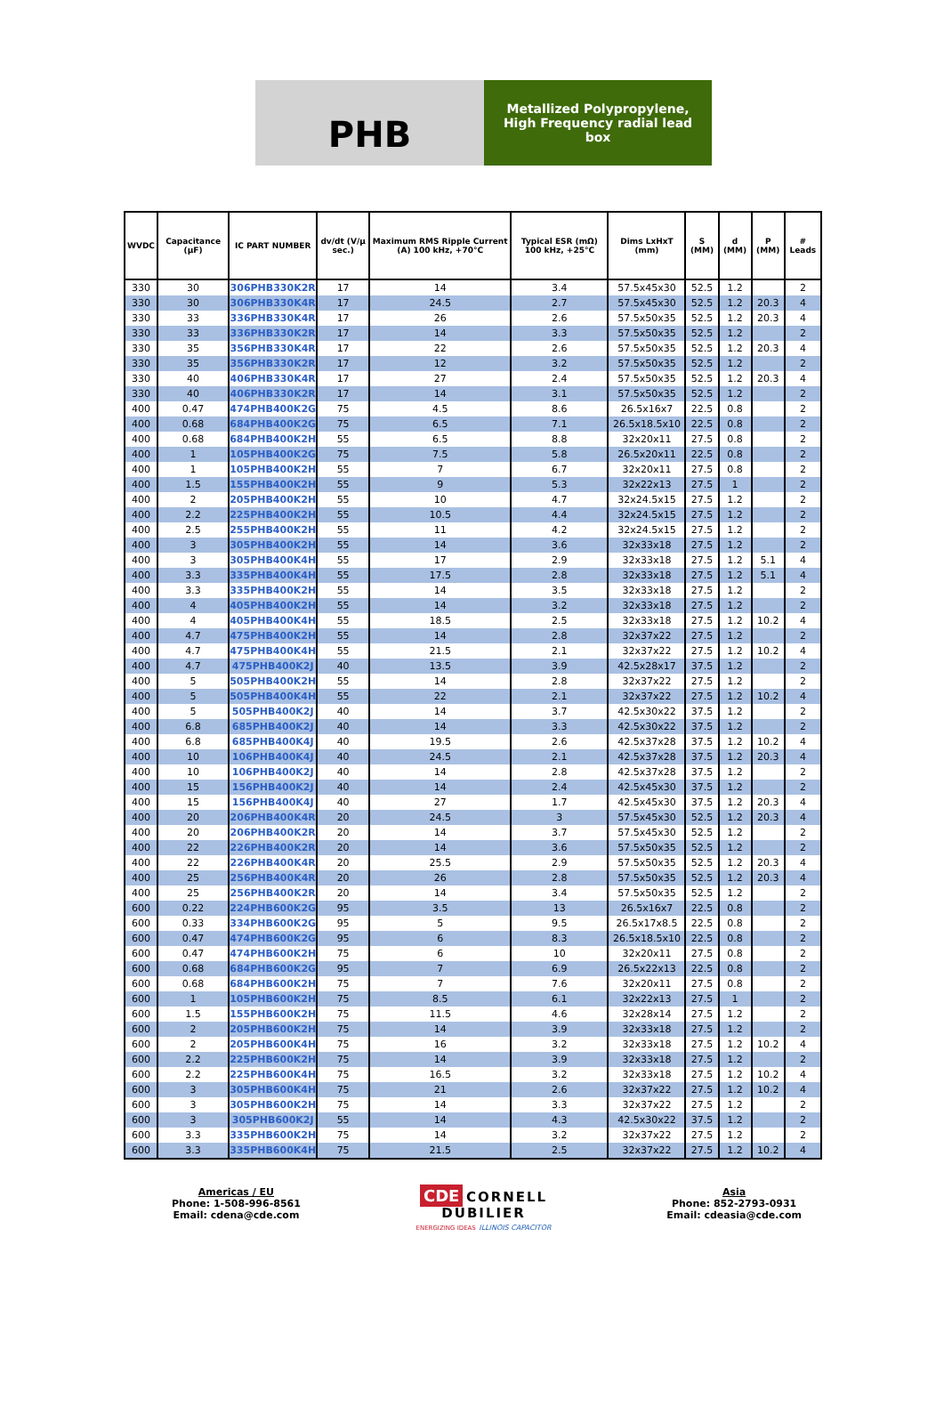PHB
Metallized Polypropylene,
High Frequency radial lead
box
| WVDC | Capacitance (µF) | IC PART NUMBER | dv/dt (V/µ sec.) | Maximum RMS Ripple Current (A) 100 kHz, +70°C | Typical ESR (mΩ) 100 kHz, +25°C | Dims LxHxT (mm) | S (MM) | d (MM) | P (MM) | # Leads |
| --- | --- | --- | --- | --- | --- | --- | --- | --- | --- | --- |
| 330 | 30 | 306PHB330K2R | 17 | 14 | 3.4 | 57.5x45x30 | 52.5 | 1.2 | | 2 |
| 330 | 30 | 306PHB330K4R | 17 | 24.5 | 2.7 | 57.5x45x30 | 52.5 | 1.2 | 20.3 | 4 |
| 330 | 33 | 336PHB330K4R | 17 | 26 | 2.6 | 57.5x50x35 | 52.5 | 1.2 | 20.3 | 4 |
| 330 | 33 | 336PHB330K2R | 17 | 14 | 3.3 | 57.5x50x35 | 52.5 | 1.2 | | 2 |
| 330 | 35 | 356PHB330K4R | 17 | 22 | 2.6 | 57.5x50x35 | 52.5 | 1.2 | 20.3 | 4 |
| 330 | 35 | 356PHB330K2R | 17 | 12 | 3.2 | 57.5x50x35 | 52.5 | 1.2 | | 2 |
| 330 | 40 | 406PHB330K4R | 17 | 27 | 2.4 | 57.5x50x35 | 52.5 | 1.2 | 20.3 | 4 |
| 330 | 40 | 406PHB330K2R | 17 | 14 | 3.1 | 57.5x50x35 | 52.5 | 1.2 | | 2 |
| 400 | 0.47 | 474PHB400K2G | 75 | 4.5 | 8.6 | 26.5x16x7 | 22.5 | 0.8 | | 2 |
| 400 | 0.68 | 684PHB400K2G | 75 | 6.5 | 7.1 | 26.5x18.5x10 | 22.5 | 0.8 | | 2 |
| 400 | 0.68 | 684PHB400K2H | 55 | 6.5 | 8.8 | 32x20x11 | 27.5 | 0.8 | | 2 |
| 400 | 1 | 105PHB400K2G | 75 | 7.5 | 5.8 | 26.5x20x11 | 22.5 | 0.8 | | 2 |
| 400 | 1 | 105PHB400K2H | 55 | 7 | 6.7 | 32x20x11 | 27.5 | 0.8 | | 2 |
| 400 | 1.5 | 155PHB400K2H | 55 | 9 | 5.3 | 32x22x13 | 27.5 | 1 | | 2 |
| 400 | 2 | 205PHB400K2H | 55 | 10 | 4.7 | 32x24.5x15 | 27.5 | 1.2 | | 2 |
| 400 | 2.2 | 225PHB400K2H | 55 | 10.5 | 4.4 | 32x24.5x15 | 27.5 | 1.2 | | 2 |
| 400 | 2.5 | 255PHB400K2H | 55 | 11 | 4.2 | 32x24.5x15 | 27.5 | 1.2 | | 2 |
| 400 | 3 | 305PHB400K2H | 55 | 14 | 3.6 | 32x33x18 | 27.5 | 1.2 | | 2 |
| 400 | 3 | 305PHB400K4H | 55 | 17 | 2.9 | 32x33x18 | 27.5 | 1.2 | 5.1 | 4 |
| 400 | 3.3 | 335PHB400K4H | 55 | 17.5 | 2.8 | 32x33x18 | 27.5 | 1.2 | 5.1 | 4 |
| 400 | 3.3 | 335PHB400K2H | 55 | 14 | 3.5 | 32x33x18 | 27.5 | 1.2 | | 2 |
| 400 | 4 | 405PHB400K2H | 55 | 14 | 3.2 | 32x33x18 | 27.5 | 1.2 | | 2 |
| 400 | 4 | 405PHB400K4H | 55 | 18.5 | 2.5 | 32x33x18 | 27.5 | 1.2 | 10.2 | 4 |
| 400 | 4.7 | 475PHB400K2H | 55 | 14 | 2.8 | 32x37x22 | 27.5 | 1.2 | | 2 |
| 400 | 4.7 | 475PHB400K4H | 55 | 21.5 | 2.1 | 32x37x22 | 27.5 | 1.2 | 10.2 | 4 |
| 400 | 4.7 | 475PHB400K2J | 40 | 13.5 | 3.9 | 42.5x28x17 | 37.5 | 1.2 | | 2 |
| 400 | 5 | 505PHB400K2H | 55 | 14 | 2.8 | 32x37x22 | 27.5 | 1.2 | | 2 |
| 400 | 5 | 505PHB400K4H | 55 | 22 | 2.1 | 32x37x22 | 27.5 | 1.2 | 10.2 | 4 |
| 400 | 5 | 505PHB400K2J | 40 | 14 | 3.7 | 42.5x30x22 | 37.5 | 1.2 | | 2 |
| 400 | 6.8 | 685PHB400K2J | 40 | 14 | 3.3 | 42.5x30x22 | 37.5 | 1.2 | | 2 |
| 400 | 6.8 | 685PHB400K4J | 40 | 19.5 | 2.6 | 42.5x37x28 | 37.5 | 1.2 | 10.2 | 4 |
| 400 | 10 | 106PHB400K4J | 40 | 24.5 | 2.1 | 42.5x37x28 | 37.5 | 1.2 | 20.3 | 4 |
| 400 | 10 | 106PHB400K2J | 40 | 14 | 2.8 | 42.5x37x28 | 37.5 | 1.2 | | 2 |
| 400 | 15 | 156PHB400K2J | 40 | 14 | 2.4 | 42.5x45x30 | 37.5 | 1.2 | | 2 |
| 400 | 15 | 156PHB400K4J | 40 | 27 | 1.7 | 42.5x45x30 | 37.5 | 1.2 | 20.3 | 4 |
| 400 | 20 | 206PHB400K4R | 20 | 24.5 | 3 | 57.5x45x30 | 52.5 | 1.2 | 20.3 | 4 |
| 400 | 20 | 206PHB400K2R | 20 | 14 | 3.7 | 57.5x45x30 | 52.5 | 1.2 | | 2 |
| 400 | 22 | 226PHB400K2R | 20 | 14 | 3.6 | 57.5x50x35 | 52.5 | 1.2 | | 2 |
| 400 | 22 | 226PHB400K4R | 20 | 25.5 | 2.9 | 57.5x50x35 | 52.5 | 1.2 | 20.3 | 4 |
| 400 | 25 | 256PHB400K4R | 20 | 26 | 2.8 | 57.5x50x35 | 52.5 | 1.2 | 20.3 | 4 |
| 400 | 25 | 256PHB400K2R | 20 | 14 | 3.4 | 57.5x50x35 | 52.5 | 1.2 | | 2 |
| 600 | 0.22 | 224PHB600K2G | 95 | 3.5 | 13 | 26.5x16x7 | 22.5 | 0.8 | | 2 |
| 600 | 0.33 | 334PHB600K2G | 95 | 5 | 9.5 | 26.5x17x8.5 | 22.5 | 0.8 | | 2 |
| 600 | 0.47 | 474PHB600K2G | 95 | 6 | 8.3 | 26.5x18.5x10 | 22.5 | 0.8 | | 2 |
| 600 | 0.47 | 474PHB600K2H | 75 | 6 | 10 | 32x20x11 | 27.5 | 0.8 | | 2 |
| 600 | 0.68 | 684PHB600K2G | 95 | 7 | 6.9 | 26.5x22x13 | 22.5 | 0.8 | | 2 |
| 600 | 0.68 | 684PHB600K2H | 75 | 7 | 7.6 | 32x20x11 | 27.5 | 0.8 | | 2 |
| 600 | 1 | 105PHB600K2H | 75 | 8.5 | 6.1 | 32x22x13 | 27.5 | 1 | | 2 |
| 600 | 1.5 | 155PHB600K2H | 75 | 11.5 | 4.6 | 32x28x14 | 27.5 | 1.2 | | 2 |
| 600 | 2 | 205PHB600K2H | 75 | 14 | 3.9 | 32x33x18 | 27.5 | 1.2 | | 2 |
| 600 | 2 | 205PHB600K4H | 75 | 16 | 3.2 | 32x33x18 | 27.5 | 1.2 | 10.2 | 4 |
| 600 | 2.2 | 225PHB600K2H | 75 | 14 | 3.9 | 32x33x18 | 27.5 | 1.2 | | 2 |
| 600 | 2.2 | 225PHB600K4H | 75 | 16.5 | 3.2 | 32x33x18 | 27.5 | 1.2 | 10.2 | 4 |
| 600 | 3 | 305PHB600K4H | 75 | 21 | 2.6 | 32x37x22 | 27.5 | 1.2 | 10.2 | 4 |
| 600 | 3 | 305PHB600K2H | 75 | 14 | 3.3 | 32x37x22 | 27.5 | 1.2 | | 2 |
| 600 | 3 | 305PHB600K2J | 55 | 14 | 4.3 | 42.5x30x22 | 37.5 | 1.2 | | 2 |
| 600 | 3.3 | 335PHB600K2H | 75 | 14 | 3.2 | 32x37x22 | 27.5 | 1.2 | | 2 |
| 600 | 3.3 | 335PHB600K4H | 75 | 21.5 | 2.5 | 32x37x22 | 27.5 | 1.2 | 10.2 | 4 |
Americas / EU
Phone: 1-508-996-8561
Email: cdena@cde.com
CDE CORNELL
DUBILIER
ENERGIZING IDEAS ILLINOIS CAPACITOR
Asia
Phone: 852-2793-0931
Email: cdeasia@cde.com